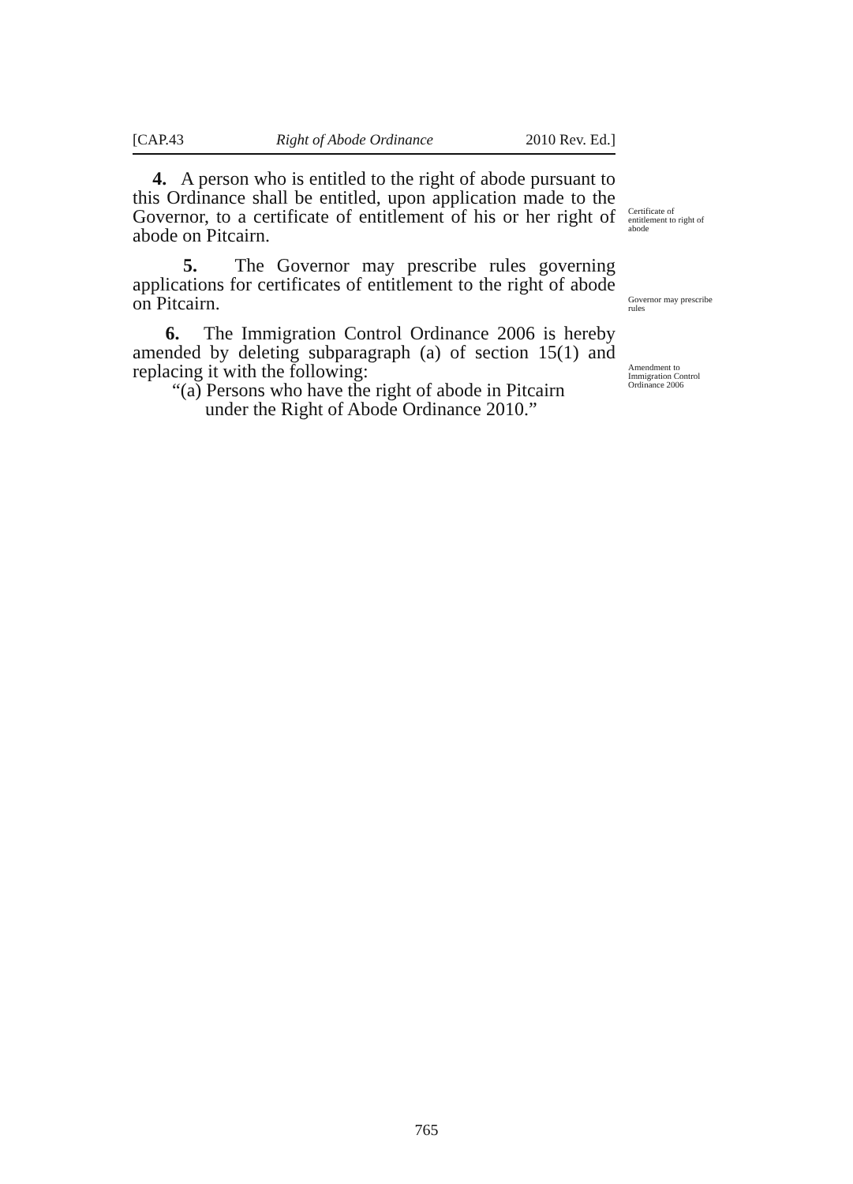[CAP.43 Right of Abode Ordinance 2010 Rev. Ed.]
4. A person who is entitled to the right of abode pursuant to this Ordinance shall be entitled, upon application made to the Governor, to a certificate of entitlement of his or her right of abode on Pitcairn.
Certificate of entitlement to right of abode
5. The Governor may prescribe rules governing applications for certificates of entitlement to the right of abode on Pitcairn.
Governor may prescribe rules
6. The Immigration Control Ordinance 2006 is hereby amended by deleting subparagraph (a) of section 15(1) and replacing it with the following:
“(a) Persons who have the right of abode in Pitcairn
under the Right of Abode Ordinance 2010.”
Amendment to Immigration Control Ordinance 2006
765